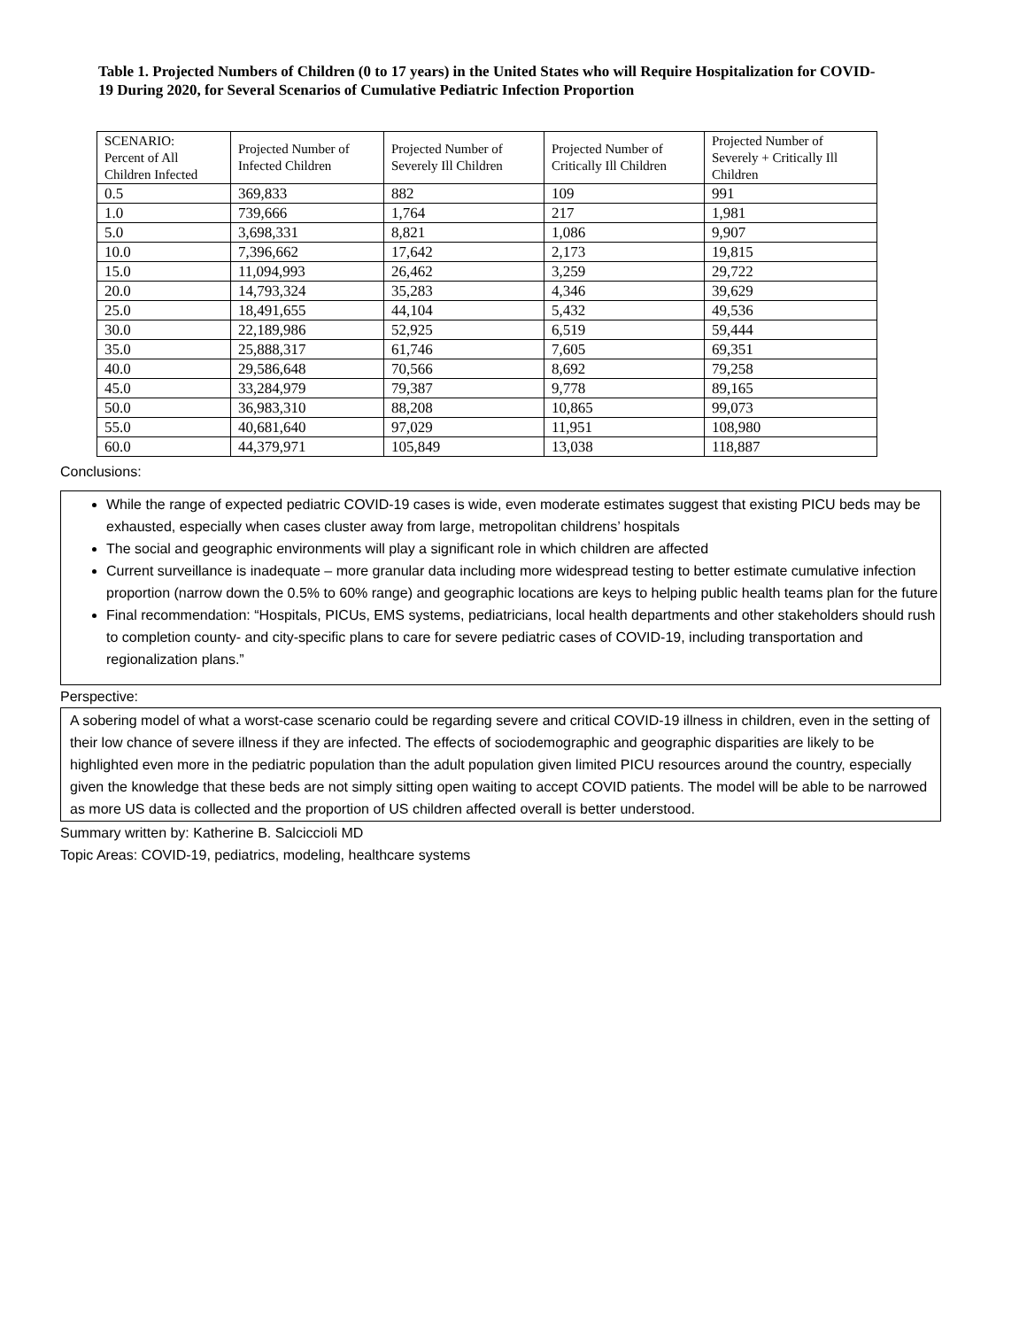Table 1. Projected Numbers of Children (0 to 17 years) in the United States who will Require Hospitalization for COVID-19 During 2020, for Several Scenarios of Cumulative Pediatric Infection Proportion
| SCENARIO: Percent of All Children Infected | Projected Number of Infected Children | Projected Number of Severely Ill Children | Projected Number of Critically Ill Children | Projected Number of Severely + Critically Ill Children |
| --- | --- | --- | --- | --- |
| 0.5 | 369,833 | 882 | 109 | 991 |
| 1.0 | 739,666 | 1,764 | 217 | 1,981 |
| 5.0 | 3,698,331 | 8,821 | 1,086 | 9,907 |
| 10.0 | 7,396,662 | 17,642 | 2,173 | 19,815 |
| 15.0 | 11,094,993 | 26,462 | 3,259 | 29,722 |
| 20.0 | 14,793,324 | 35,283 | 4,346 | 39,629 |
| 25.0 | 18,491,655 | 44,104 | 5,432 | 49,536 |
| 30.0 | 22,189,986 | 52,925 | 6,519 | 59,444 |
| 35.0 | 25,888,317 | 61,746 | 7,605 | 69,351 |
| 40.0 | 29,586,648 | 70,566 | 8,692 | 79,258 |
| 45.0 | 33,284,979 | 79,387 | 9,778 | 89,165 |
| 50.0 | 36,983,310 | 88,208 | 10,865 | 99,073 |
| 55.0 | 40,681,640 | 97,029 | 11,951 | 108,980 |
| 60.0 | 44,379,971 | 105,849 | 13,038 | 118,887 |
Conclusions:
While the range of expected pediatric COVID-19 cases is wide, even moderate estimates suggest that existing PICU beds may be exhausted, especially when cases cluster away from large, metropolitan childrens’ hospitals
The social and geographic environments will play a significant role in which children are affected
Current surveillance is inadequate – more granular data including more widespread testing to better estimate cumulative infection proportion (narrow down the 0.5% to 60% range) and geographic locations are keys to helping public health teams plan for the future
Final recommendation: “Hospitals, PICUs, EMS systems, pediatricians, local health departments and other stakeholders should rush to completion county- and city-specific plans to care for severe pediatric cases of COVID-19, including transportation and regionalization plans.”
Perspective:
A sobering model of what a worst-case scenario could be regarding severe and critical COVID-19 illness in children, even in the setting of their low chance of severe illness if they are infected. The effects of sociodemographic and geographic disparities are likely to be highlighted even more in the pediatric population than the adult population given limited PICU resources around the country, especially given the knowledge that these beds are not simply sitting open waiting to accept COVID patients. The model will be able to be narrowed as more US data is collected and the proportion of US children affected overall is better understood.
Summary written by: Katherine B. Salciccioli MD
Topic Areas: COVID-19, pediatrics, modeling, healthcare systems